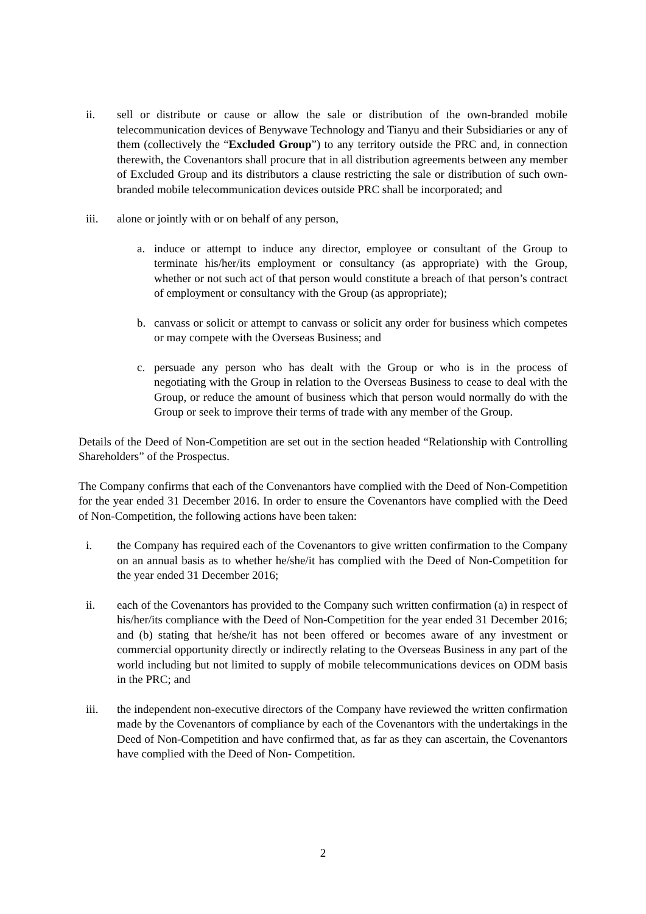ii. sell or distribute or cause or allow the sale or distribution of the own-branded mobile telecommunication devices of Benywave Technology and Tianyu and their Subsidiaries or any of them (collectively the “Excluded Group”) to any territory outside the PRC and, in connection therewith, the Covenantors shall procure that in all distribution agreements between any member of Excluded Group and its distributors a clause restricting the sale or distribution of such own-branded mobile telecommunication devices outside PRC shall be incorporated; and
iii. alone or jointly with or on behalf of any person,
a. induce or attempt to induce any director, employee or consultant of the Group to terminate his/her/its employment or consultancy (as appropriate) with the Group, whether or not such act of that person would constitute a breach of that person’s contract of employment or consultancy with the Group (as appropriate);
b. canvass or solicit or attempt to canvass or solicit any order for business which competes or may compete with the Overseas Business; and
c. persuade any person who has dealt with the Group or who is in the process of negotiating with the Group in relation to the Overseas Business to cease to deal with the Group, or reduce the amount of business which that person would normally do with the Group or seek to improve their terms of trade with any member of the Group.
Details of the Deed of Non-Competition are set out in the section headed “Relationship with Controlling Shareholders” of the Prospectus.
The Company confirms that each of the Convenantors have complied with the Deed of Non-Competition for the year ended 31 December 2016. In order to ensure the Covenantors have complied with the Deed of Non-Competition, the following actions have been taken:
i. the Company has required each of the Covenantors to give written confirmation to the Company on an annual basis as to whether he/she/it has complied with the Deed of Non-Competition for the year ended 31 December 2016;
ii. each of the Covenantors has provided to the Company such written confirmation (a) in respect of his/her/its compliance with the Deed of Non-Competition for the year ended 31 December 2016; and (b) stating that he/she/it has not been offered or becomes aware of any investment or commercial opportunity directly or indirectly relating to the Overseas Business in any part of the world including but not limited to supply of mobile telecommunications devices on ODM basis in the PRC; and
iii. the independent non-executive directors of the Company have reviewed the written confirmation made by the Covenantors of compliance by each of the Covenantors with the undertakings in the Deed of Non-Competition and have confirmed that, as far as they can ascertain, the Covenantors have complied with the Deed of Non- Competition.
2